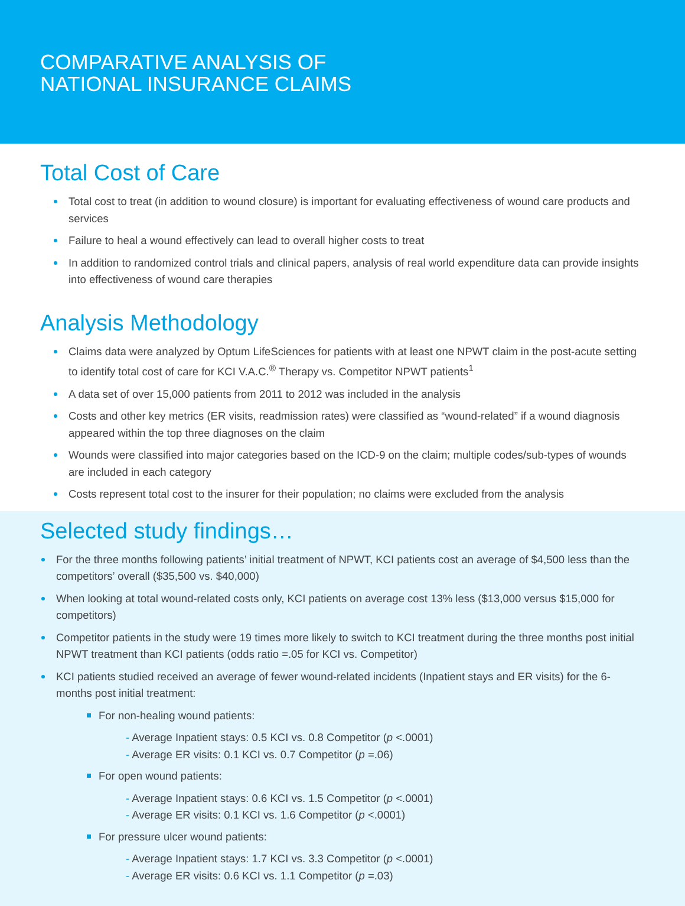COMPARATIVE ANALYSIS OF
NATIONAL INSURANCE CLAIMS
Total Cost of Care
Total cost to treat (in addition to wound closure) is important for evaluating effectiveness of wound care products and services
Failure to heal a wound effectively can lead to overall higher costs to treat
In addition to randomized control trials and clinical papers, analysis of real world expenditure data can provide insights into effectiveness of wound care therapies
Analysis Methodology
Claims data were analyzed by Optum LifeSciences for patients with at least one NPWT claim in the post-acute setting to identify total cost of care for KCI V.A.C.<sup>®</sup> Therapy vs. Competitor NPWT patients<sup>1</sup>
A data set of over 15,000 patients from 2011 to 2012 was included in the analysis
Costs and other key metrics (ER visits, readmission rates) were classified as “wound-related” if a wound diagnosis appeared within the top three diagnoses on the claim
Wounds were classified into major categories based on the ICD-9 on the claim; multiple codes/sub-types of wounds are included in each category
Costs represent total cost to the insurer for their population; no claims were excluded from the analysis
Selected study findings…
For the three months following patients’ initial treatment of NPWT, KCI patients cost an average of $4,500 less than the competitors’ overall ($35,500 vs. $40,000)
When looking at total wound-related costs only, KCI patients on average cost 13% less ($13,000 versus $15,000 for competitors)
Competitor patients in the study were 19 times more likely to switch to KCI treatment during the three months post initial NPWT treatment than KCI patients (odds ratio =.05 for KCI vs. Competitor)
KCI patients studied received an average of fewer wound-related incidents (Inpatient stays and ER visits) for the 6-months post initial treatment:
For non-healing wound patients:
- Average Inpatient stays: 0.5 KCI vs. 0.8 Competitor (p <.0001)
- Average ER visits: 0.1 KCI vs. 0.7 Competitor (p =.06)
For open wound patients:
- Average Inpatient stays: 0.6 KCI vs. 1.5 Competitor (p <.0001)
- Average ER visits: 0.1 KCI vs. 1.6 Competitor (p <.0001)
For pressure ulcer wound patients:
- Average Inpatient stays: 1.7 KCI vs. 3.3 Competitor (p <.0001)
- Average ER visits: 0.6 KCI vs. 1.1 Competitor (p =.03)